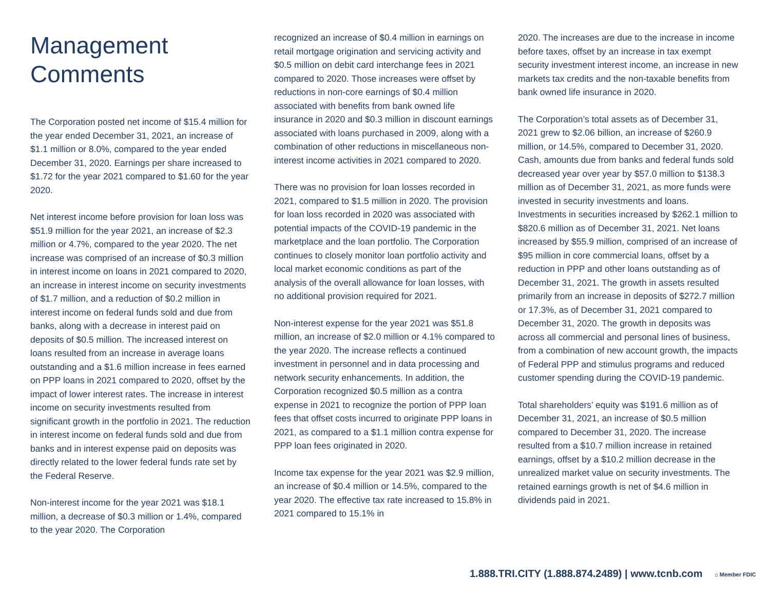Management
Comments
The Corporation posted net income of $15.4 million for the year ended December 31, 2021, an increase of $1.1 million or 8.0%, compared to the year ended December 31, 2020. Earnings per share increased to $1.72 for the year 2021 compared to $1.60 for the year 2020.
Net interest income before provision for loan loss was $51.9 million for the year 2021, an increase of $2.3 million or 4.7%, compared to the year 2020. The net increase was comprised of an increase of $0.3 million in interest income on loans in 2021 compared to 2020, an increase in interest income on security investments of $1.7 million, and a reduction of $0.2 million in interest income on federal funds sold and due from banks, along with a decrease in interest paid on deposits of $0.5 million. The increased interest on loans resulted from an increase in average loans outstanding and a $1.6 million increase in fees earned on PPP loans in 2021 compared to 2020, offset by the impact of lower interest rates. The increase in interest income on security investments resulted from significant growth in the portfolio in 2021. The reduction in interest income on federal funds sold and due from banks and in interest expense paid on deposits was directly related to the lower federal funds rate set by the Federal Reserve.
Non-interest income for the year 2021 was $18.1 million, a decrease of $0.3 million or 1.4%, compared to the year 2020. The Corporation
recognized an increase of $0.4 million in earnings on retail mortgage origination and servicing activity and $0.5 million on debit card interchange fees in 2021 compared to 2020. Those increases were offset by reductions in non-core earnings of $0.4 million associated with benefits from bank owned life insurance in 2020 and $0.3 million in discount earnings associated with loans purchased in 2009, along with a combination of other reductions in miscellaneous non-interest income activities in 2021 compared to 2020.
There was no provision for loan losses recorded in 2021, compared to $1.5 million in 2020. The provision for loan loss recorded in 2020 was associated with potential impacts of the COVID-19 pandemic in the marketplace and the loan portfolio. The Corporation continues to closely monitor loan portfolio activity and local market economic conditions as part of the analysis of the overall allowance for loan losses, with no additional provision required for 2021.
Non-interest expense for the year 2021 was $51.8 million, an increase of $2.0 million or 4.1% compared to the year 2020. The increase reflects a continued investment in personnel and in data processing and network security enhancements. In addition, the Corporation recognized $0.5 million as a contra expense in 2021 to recognize the portion of PPP loan fees that offset costs incurred to originate PPP loans in 2021, as compared to a $1.1 million contra expense for PPP loan fees originated in 2020.
Income tax expense for the year 2021 was $2.9 million, an increase of $0.4 million or 14.5%, compared to the year 2020. The effective tax rate increased to 15.8% in 2021 compared to 15.1% in
2020. The increases are due to the increase in income before taxes, offset by an increase in tax exempt security investment interest income, an increase in new markets tax credits and the non-taxable benefits from bank owned life insurance in 2020.
The Corporation’s total assets as of December 31, 2021 grew to $2.06 billion, an increase of $260.9 million, or 14.5%, compared to December 31, 2020. Cash, amounts due from banks and federal funds sold decreased year over year by $57.0 million to $138.3 million as of December 31, 2021, as more funds were invested in security investments and loans. Investments in securities increased by $262.1 million to $820.6 million as of December 31, 2021. Net loans increased by $55.9 million, comprised of an increase of $95 million in core commercial loans, offset by a reduction in PPP and other loans outstanding as of December 31, 2021. The growth in assets resulted primarily from an increase in deposits of $272.7 million or 17.3%, as of December 31, 2021 compared to December 31, 2020. The growth in deposits was across all commercial and personal lines of business, from a combination of new account growth, the impacts of Federal PPP and stimulus programs and reduced customer spending during the COVID-19 pandemic.
Total shareholders’ equity was $191.6 million as of December 31, 2021, an increase of $0.5 million compared to December 31, 2020. The increase resulted from a $10.7 million increase in retained earnings, offset by a $10.2 million decrease in the unrealized market value on security investments. The retained earnings growth is net of $4.6 million in dividends paid in 2021.
1.888.TRI.CITY (1.888.874.2489) | www.tcnb.com ⌂ Member FDIC